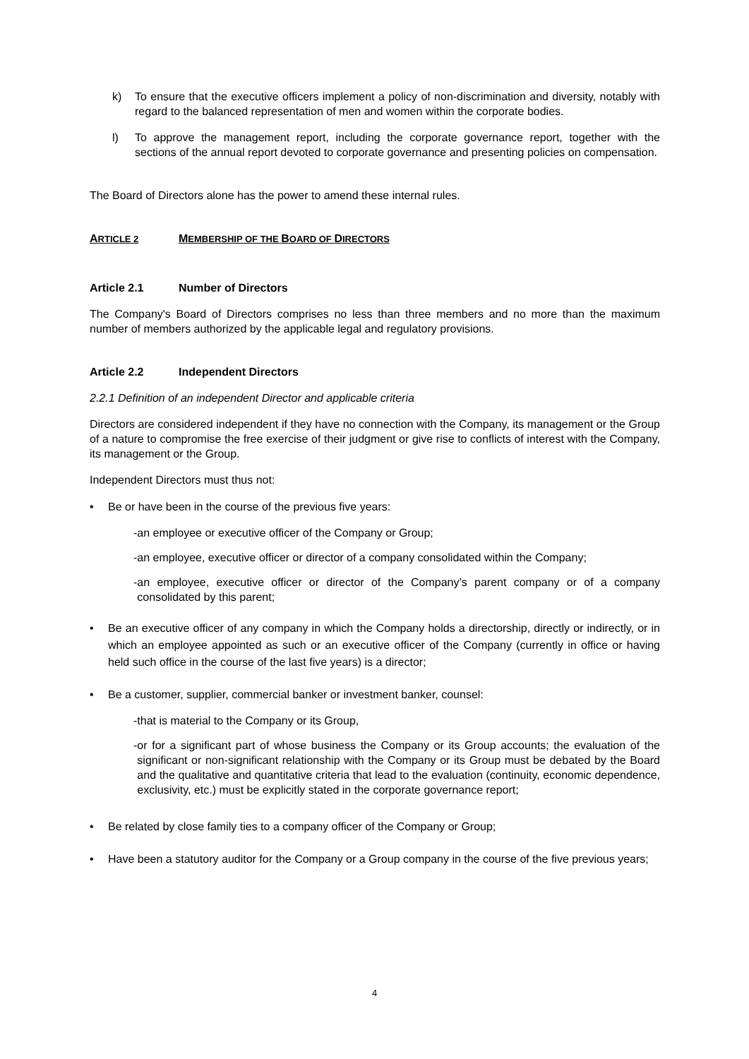k) To ensure that the executive officers implement a policy of non-discrimination and diversity, notably with regard to the balanced representation of men and women within the corporate bodies.
l) To approve the management report, including the corporate governance report, together with the sections of the annual report devoted to corporate governance and presenting policies on compensation.
The Board of Directors alone has the power to amend these internal rules.
ARTICLE 2 MEMBERSHIP OF THE BOARD OF DIRECTORS
Article 2.1 Number of Directors
The Company's Board of Directors comprises no less than three members and no more than the maximum number of members authorized by the applicable legal and regulatory provisions.
Article 2.2 Independent Directors
2.2.1 Definition of an independent Director and applicable criteria
Directors are considered independent if they have no connection with the Company, its management or the Group of a nature to compromise the free exercise of their judgment or give rise to conflicts of interest with the Company, its management or the Group.
Independent Directors must thus not:
• Be or have been in the course of the previous five years:
- an employee or executive officer of the Company or Group;
- an employee, executive officer or director of a company consolidated within the Company;
- an employee, executive officer or director of the Company’s parent company or of a company consolidated by this parent;
• Be an executive officer of any company in which the Company holds a directorship, directly or indirectly, or in which an employee appointed as such or an executive officer of the Company (currently in office or having held such office in the course of the last five years) is a director;
• Be a customer, supplier, commercial banker or investment banker, counsel:
- that is material to the Company or its Group,
- or for a significant part of whose business the Company or its Group accounts; the evaluation of the significant or non-significant relationship with the Company or its Group must be debated by the Board and the qualitative and quantitative criteria that lead to the evaluation (continuity, economic dependence, exclusivity, etc.) must be explicitly stated in the corporate governance report;
• Be related by close family ties to a company officer of the Company or Group;
• Have been a statutory auditor for the Company or a Group company in the course of the five previous years;
4